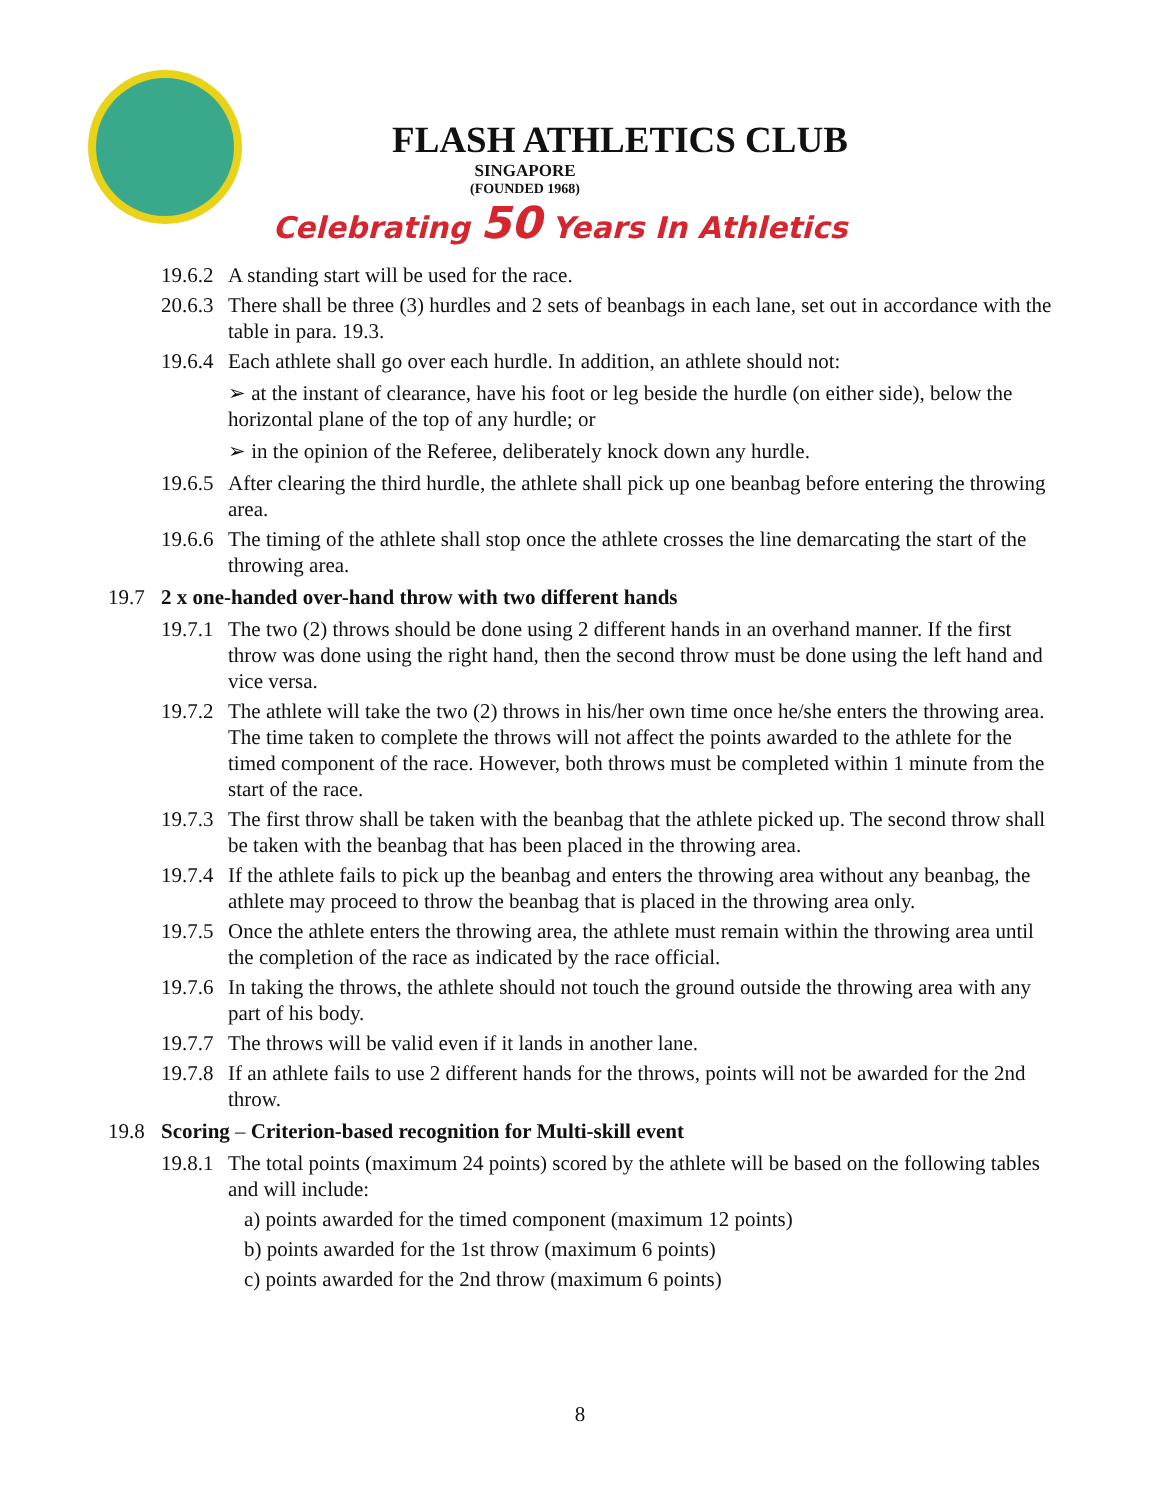FLASH ATHLETICS CLUB
SINGAPORE
(FOUNDED 1968)
Celebrating 50 Years In Athletics
19.6.2 A standing start will be used for the race.
20.6.3 There shall be three (3) hurdles and 2 sets of beanbags in each lane, set out in accordance with the table in para. 19.3.
19.6.4 Each athlete shall go over each hurdle. In addition, an athlete should not:
➢ at the instant of clearance, have his foot or leg beside the hurdle (on either side), below the horizontal plane of the top of any hurdle; or
➢ in the opinion of the Referee, deliberately knock down any hurdle.
19.6.5 After clearing the third hurdle, the athlete shall pick up one beanbag before entering the throwing area.
19.6.6 The timing of the athlete shall stop once the athlete crosses the line demarcating the start of the throwing area.
19.7 2 x one-handed over-hand throw with two different hands
19.7.1 The two (2) throws should be done using 2 different hands in an overhand manner. If the first throw was done using the right hand, then the second throw must be done using the left hand and vice versa.
19.7.2 The athlete will take the two (2) throws in his/her own time once he/she enters the throwing area. The time taken to complete the throws will not affect the points awarded to the athlete for the timed component of the race. However, both throws must be completed within 1 minute from the start of the race.
19.7.3 The first throw shall be taken with the beanbag that the athlete picked up. The second throw shall be taken with the beanbag that has been placed in the throwing area.
19.7.4 If the athlete fails to pick up the beanbag and enters the throwing area without any beanbag, the athlete may proceed to throw the beanbag that is placed in the throwing area only.
19.7.5 Once the athlete enters the throwing area, the athlete must remain within the throwing area until the completion of the race as indicated by the race official.
19.7.6 In taking the throws, the athlete should not touch the ground outside the throwing area with any part of his body.
19.7.7 The throws will be valid even if it lands in another lane.
19.7.8 If an athlete fails to use 2 different hands for the throws, points will not be awarded for the 2nd throw.
19.8 Scoring – Criterion-based recognition for Multi-skill event
19.8.1 The total points (maximum 24 points) scored by the athlete will be based on the following tables and will include:
a) points awarded for the timed component (maximum 12 points)
b) points awarded for the 1st throw (maximum 6 points)
c) points awarded for the 2nd throw (maximum 6 points)
8